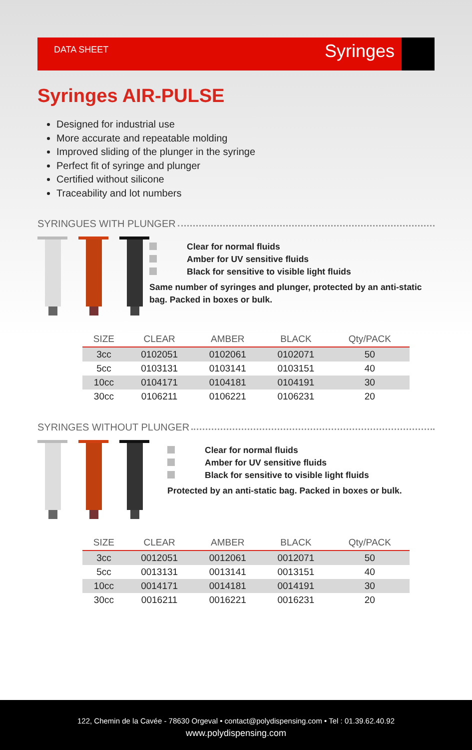DATA SHEET Syringes
Syringes AIR-PULSE
Designed for industrial use
More accurate and repeatable molding
Improved sliding of the plunger in the syringe
Perfect fit of syringe and plunger
Certified without silicone
Traceability and lot numbers
SYRINGUES WITH PLUNGER
Clear for normal fluids
Amber for UV sensitive fluids
Black for sensitive to visible light fluids
Same number of syringes and plunger, protected by an anti-static bag. Packed in boxes or bulk.
| SIZE | CLEAR | AMBER | BLACK | Qty/PACK |
| --- | --- | --- | --- | --- |
| 3cc | 0102051 | 0102061 | 0102071 | 50 |
| 5cc | 0103131 | 0103141 | 0103151 | 40 |
| 10cc | 0104171 | 0104181 | 0104191 | 30 |
| 30cc | 0106211 | 0106221 | 0106231 | 20 |
SYRINGES WITHOUT PLUNGER
Clear for normal fluids
Amber for UV sensitive fluids
Black for sensitive to visible light fluids
Protected by an anti-static bag. Packed in boxes or bulk.
| SIZE | CLEAR | AMBER | BLACK | Qty/PACK |
| --- | --- | --- | --- | --- |
| 3cc | 0012051 | 0012061 | 0012071 | 50 |
| 5cc | 0013131 | 0013141 | 0013151 | 40 |
| 10cc | 0014171 | 0014181 | 0014191 | 30 |
| 30cc | 0016211 | 0016221 | 0016231 | 20 |
122, Chemin de la Cavée - 78630 Orgeval • contact@polydispensing.com • Tel : 01.39.62.40.92
www.polydispensing.com